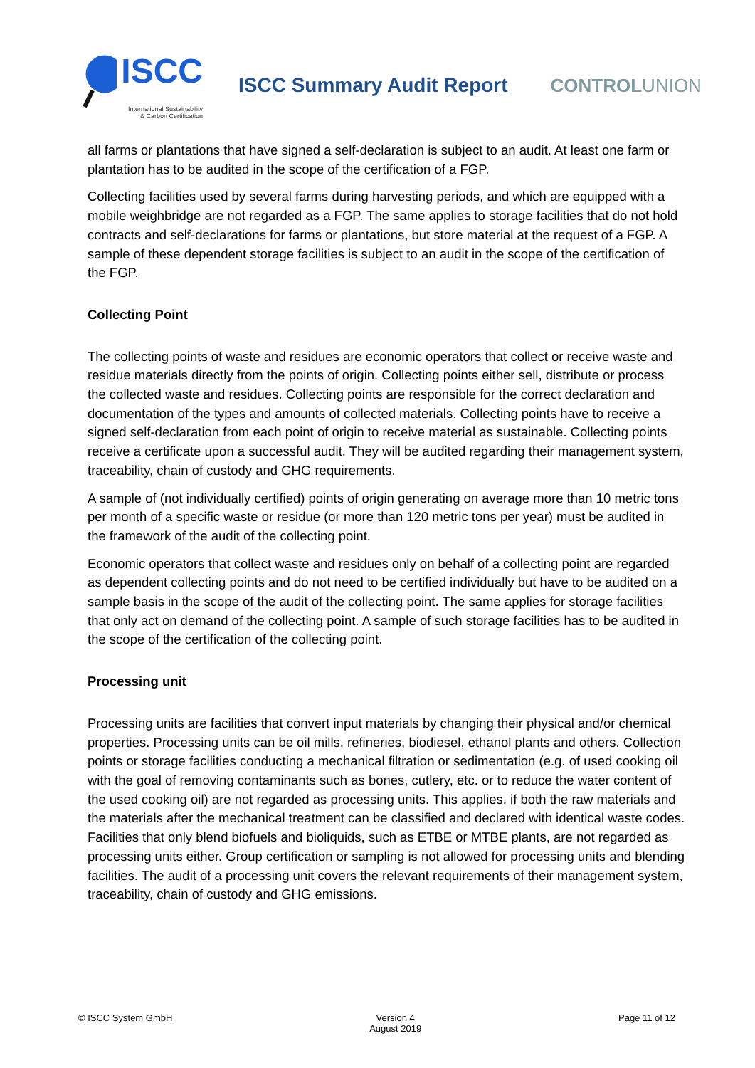ISCC
International Sustainability
& Carbon Certification
ISCC Summary Audit Report CONTROLUNION
all farms or plantations that have signed a self-declaration is subject to an audit. At least one farm or plantation has to be audited in the scope of the certification of a FGP.
Collecting facilities used by several farms during harvesting periods, and which are equipped with a mobile weighbridge are not regarded as a FGP. The same applies to storage facilities that do not hold contracts and self-declarations for farms or plantations, but store material at the request of a FGP. A sample of these dependent storage facilities is subject to an audit in the scope of the certification of the FGP.
Collecting Point
The collecting points of waste and residues are economic operators that collect or receive waste and residue materials directly from the points of origin. Collecting points either sell, distribute or process the collected waste and residues. Collecting points are responsible for the correct declaration and documentation of the types and amounts of collected materials. Collecting points have to receive a signed self-declaration from each point of origin to receive material as sustainable. Collecting points receive a certificate upon a successful audit. They will be audited regarding their management system, traceability, chain of custody and GHG requirements.
A sample of (not individually certified) points of origin generating on average more than 10 metric tons per month of a specific waste or residue (or more than 120 metric tons per year) must be audited in the framework of the audit of the collecting point.
Economic operators that collect waste and residues only on behalf of a collecting point are regarded as dependent collecting points and do not need to be certified individually but have to be audited on a sample basis in the scope of the audit of the collecting point. The same applies for storage facilities that only act on demand of the collecting point. A sample of such storage facilities has to be audited in the scope of the certification of the collecting point.
Processing unit
Processing units are facilities that convert input materials by changing their physical and/or chemical properties. Processing units can be oil mills, refineries, biodiesel, ethanol plants and others. Collection points or storage facilities conducting a mechanical filtration or sedimentation (e.g. of used cooking oil with the goal of removing contaminants such as bones, cutlery, etc. or to reduce the water content of the used cooking oil) are not regarded as processing units. This applies, if both the raw materials and the materials after the mechanical treatment can be classified and declared with identical waste codes. Facilities that only blend biofuels and bioliquids, such as ETBE or MTBE plants, are not regarded as processing units either. Group certification or sampling is not allowed for processing units and blending facilities. The audit of a processing unit covers the relevant requirements of their management system, traceability, chain of custody and GHG emissions.
© ISCC System GmbH Version 4
August 2019
Page 11 of 12